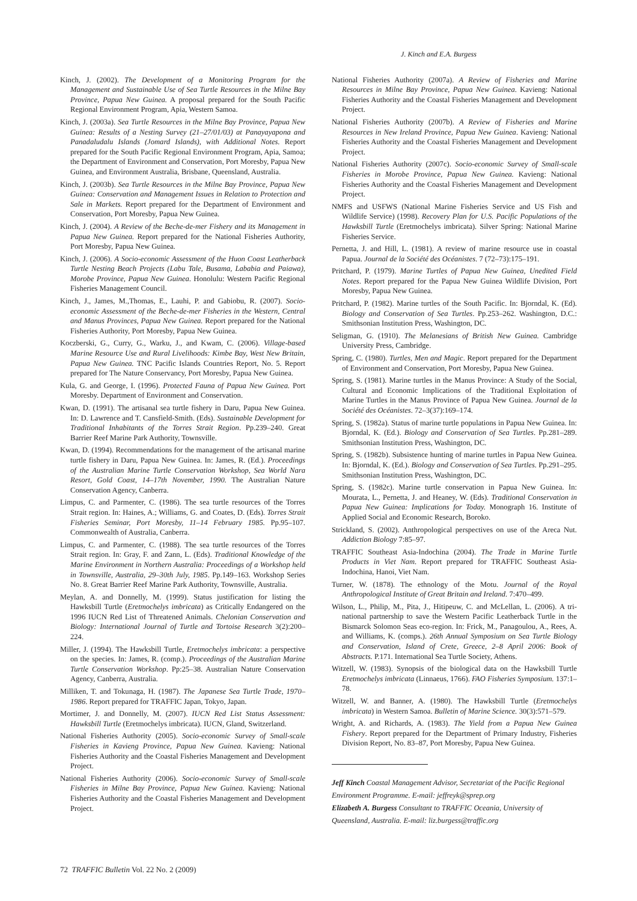J. Kinch and E.A. Burgess
Kinch, J. (2002). The Development of a Monitoring Program for the Management and Sustainable Use of Sea Turtle Resources in the Milne Bay Province, Papua New Guinea. A proposal prepared for the South Pacific Regional Environment Program, Apia, Western Samoa.
Kinch, J. (2003a). Sea Turtle Resources in the Milne Bay Province, Papua New Guinea: Results of a Nesting Survey (21–27/01/03) at Panayayapona and Panadaludalu Islands (Jomard Islands), with Additional Notes. Report prepared for the South Pacific Regional Environment Program, Apia, Samoa; the Department of Environment and Conservation, Port Moresby, Papua New Guinea, and Environment Australia, Brisbane, Queensland, Australia.
Kinch, J. (2003b). Sea Turtle Resources in the Milne Bay Province, Papua New Guinea: Conservation and Management Issues in Relation to Protection and Sale in Markets. Report prepared for the Department of Environment and Conservation, Port Moresby, Papua New Guinea.
Kinch, J. (2004). A Review of the Beche-de-mer Fishery and its Management in Papua New Guinea. Report prepared for the National Fisheries Authority, Port Moresby, Papua New Guinea.
Kinch, J. (2006). A Socio-economic Assessment of the Huon Coast Leatherback Turtle Nesting Beach Projects (Labu Tale, Busama, Lababia and Paiawa), Morobe Province, Papua New Guinea. Honolulu: Western Pacific Regional Fisheries Management Council.
Kinch, J., James, M.,Thomas, E., Lauhi, P. and Gabiobu, R. (2007). Socio-economic Assessment of the Beche-de-mer Fisheries in the Western, Central and Manus Provinces, Papua New Guinea. Report prepared for the National Fisheries Authority, Port Moresby, Papua New Guinea.
Koczberski, G., Curry, G., Warku, J., and Kwam, C. (2006). Village-based Marine Resource Use and Rural Livelihoods: Kimbe Bay, West New Britain, Papua New Guinea. TNC Pacific Islands Countries Report, No. 5. Report prepared for The Nature Conservancy, Port Moresby, Papua New Guinea.
Kula, G. and George, I. (1996). Protected Fauna of Papua New Guinea. Port Moresby. Department of Environment and Conservation.
Kwan, D. (1991). The artisanal sea turtle fishery in Daru, Papua New Guinea. In: D. Lawrence and T. Cansfield-Smith. (Eds). Sustainable Development for Traditional Inhabitants of the Torres Strait Region. Pp.239–240. Great Barrier Reef Marine Park Authority, Townsville.
Kwan, D. (1994). Recommendations for the management of the artisanal marine turtle fishery in Daru, Papua New Guinea. In: James, R. (Ed.). Proceedings of the Australian Marine Turtle Conservation Workshop, Sea World Nara Resort, Gold Coast, 14–17th November, 1990. The Australian Nature Conservation Agency, Canberra.
Limpus, C. and Parmenter, C. (1986). The sea turtle resources of the Torres Strait region. In: Haines, A.; Williams, G. and Coates, D. (Eds). Torres Strait Fisheries Seminar, Port Moresby, 11–14 February 1985. Pp.95–107. Commonwealth of Australia, Canberra.
Limpus, C. and Parmenter, C. (1988). The sea turtle resources of the Torres Strait region. In: Gray, F. and Zann, L. (Eds). Traditional Knowledge of the Marine Environment in Northern Australia: Proceedings of a Workshop held in Townsville, Australia, 29–30th July, 1985. Pp.149–163. Workshop Series No. 8. Great Barrier Reef Marine Park Authority, Townsville, Australia.
Meylan, A. and Donnelly, M. (1999). Status justification for listing the Hawksbill Turtle (Eretmochelys imbricata) as Critically Endangered on the 1996 IUCN Red List of Threatened Animals. Chelonian Conservation and Biology: International Journal of Turtle and Tortoise Research 3(2):200–224.
Miller, J. (1994). The Hawksbill Turtle, Eretmochelys imbricata: a perspective on the species. In: James, R. (comp.). Proceedings of the Australian Marine Turtle Conservation Workshop. Pp:25–38. Australian Nature Conservation Agency, Canberra, Australia.
Milliken, T. and Tokunaga, H. (1987). The Japanese Sea Turtle Trade, 1970–1986. Report prepared for TRAFFIC Japan, Tokyo, Japan.
Mortimer, J. and Donnelly, M. (2007). IUCN Red List Status Assessment: Hawksbill Turtle (Eretmochelys imbricata). IUCN, Gland, Switzerland.
National Fisheries Authority (2005). Socio-economic Survey of Small-scale Fisheries in Kavieng Province, Papua New Guinea. Kavieng: National Fisheries Authority and the Coastal Fisheries Management and Development Project.
National Fisheries Authority (2006). Socio-economic Survey of Small-scale Fisheries in Milne Bay Province, Papua New Guinea. Kavieng: National Fisheries Authority and the Coastal Fisheries Management and Development Project.
National Fisheries Authority (2007a). A Review of Fisheries and Marine Resources in Milne Bay Province, Papua New Guinea. Kavieng: National Fisheries Authority and the Coastal Fisheries Management and Development Project.
National Fisheries Authority (2007b). A Review of Fisheries and Marine Resources in New Ireland Province, Papua New Guinea. Kavieng: National Fisheries Authority and the Coastal Fisheries Management and Development Project.
National Fisheries Authority (2007c). Socio-economic Survey of Small-scale Fisheries in Morobe Province, Papua New Guinea. Kavieng: National Fisheries Authority and the Coastal Fisheries Management and Development Project.
NMFS and USFWS (National Marine Fisheries Service and US Fish and Wildlife Service) (1998). Recovery Plan for U.S. Pacific Populations of the Hawksbill Turtle (Eretmochelys imbricata). Silver Spring: National Marine Fisheries Service.
Pernetta, J. and Hill, L. (1981). A review of marine resource use in coastal Papua. Journal de la Société des Océanistes. 7 (72–73):175–191.
Pritchard, P. (1979). Marine Turtles of Papua New Guinea, Unedited Field Notes. Report prepared for the Papua New Guinea Wildlife Division, Port Moresby, Papua New Guinea.
Pritchard, P. (1982). Marine turtles of the South Pacific. In: Bjorndal, K. (Ed). Biology and Conservation of Sea Turtles. Pp.253–262. Washington, D.C.: Smithsonian Institution Press, Washington, DC.
Seligman, G. (1910). The Melanesians of British New Guinea. Cambridge University Press, Cambridge.
Spring, C. (1980). Turtles, Men and Magic. Report prepared for the Department of Environment and Conservation, Port Moresby, Papua New Guinea.
Spring, S. (1981). Marine turtles in the Manus Province: A Study of the Social, Cultural and Economic Implications of the Traditional Exploitation of Marine Turtles in the Manus Province of Papua New Guinea. Journal de la Société des Océanistes. 72–3(37):169–174.
Spring, S. (1982a). Status of marine turtle populations in Papua New Guinea. In: Bjorndal, K. (Ed.). Biology and Conservation of Sea Turtles. Pp.281–289. Smithsonian Institution Press, Washington, DC.
Spring, S. (1982b). Subsistence hunting of marine turtles in Papua New Guinea. In: Bjorndal, K. (Ed.). Biology and Conservation of Sea Turtles. Pp.291–295. Smithsonian Institution Press, Washington, DC.
Spring, S. (1982c). Marine turtle conservation in Papua New Guinea. In: Mourata, L., Pernetta, J. and Heaney, W. (Eds). Traditional Conservation in Papua New Guinea: Implications for Today. Monograph 16. Institute of Applied Social and Economic Research, Boroko.
Strickland, S. (2002). Anthropological perspectives on use of the Areca Nut. Addiction Biology 7:85–97.
TRAFFIC Southeast Asia-Indochina (2004). The Trade in Marine Turtle Products in Viet Nam. Report prepared for TRAFFIC Southeast Asia-Indochina, Hanoi, Viet Nam.
Turner, W. (1878). The ethnology of the Motu. Journal of the Royal Anthropological Institute of Great Britain and Ireland. 7:470–499.
Wilson, L., Philip, M., Pita, J., Hitipeuw, C. and McLellan, L. (2006). A tri-national partnership to save the Western Pacific Leatherback Turtle in the Bismarck Solomon Seas eco-region. In: Frick, M., Panagoulou, A., Rees, A. and Williams, K. (comps.). 26th Annual Symposium on Sea Turtle Biology and Conservation, Island of Crete, Greece, 2–8 April 2006: Book of Abstracts. P.171. International Sea Turtle Society, Athens.
Witzell, W. (1983). Synopsis of the biological data on the Hawksbill Turtle Eretmochelys imbricata (Linnaeus, 1766). FAO Fisheries Symposium. 137:1–78.
Witzell, W. and Banner, A. (1980). The Hawksbill Turtle (Eretmochelys imbricata) in Western Samoa. Bulletin of Marine Science. 30(3):571–579.
Wright, A. and Richards, A. (1983). The Yield from a Papua New Guinea Fishery. Report prepared for the Department of Primary Industry, Fisheries Division Report, No. 83–87, Port Moresby, Papua New Guinea.
Jeff Kinch Coastal Management Advisor, Secretariat of the Pacific Regional Environment Programme. E-mail: jeffreyk@sprep.org
Elizabeth A. Burgess Consultant to TRAFFIC Oceania, University of Queensland, Australia. E-mail: liz.burgess@traffic.org
72 TRAFFIC Bulletin Vol. 22 No. 2 (2009)